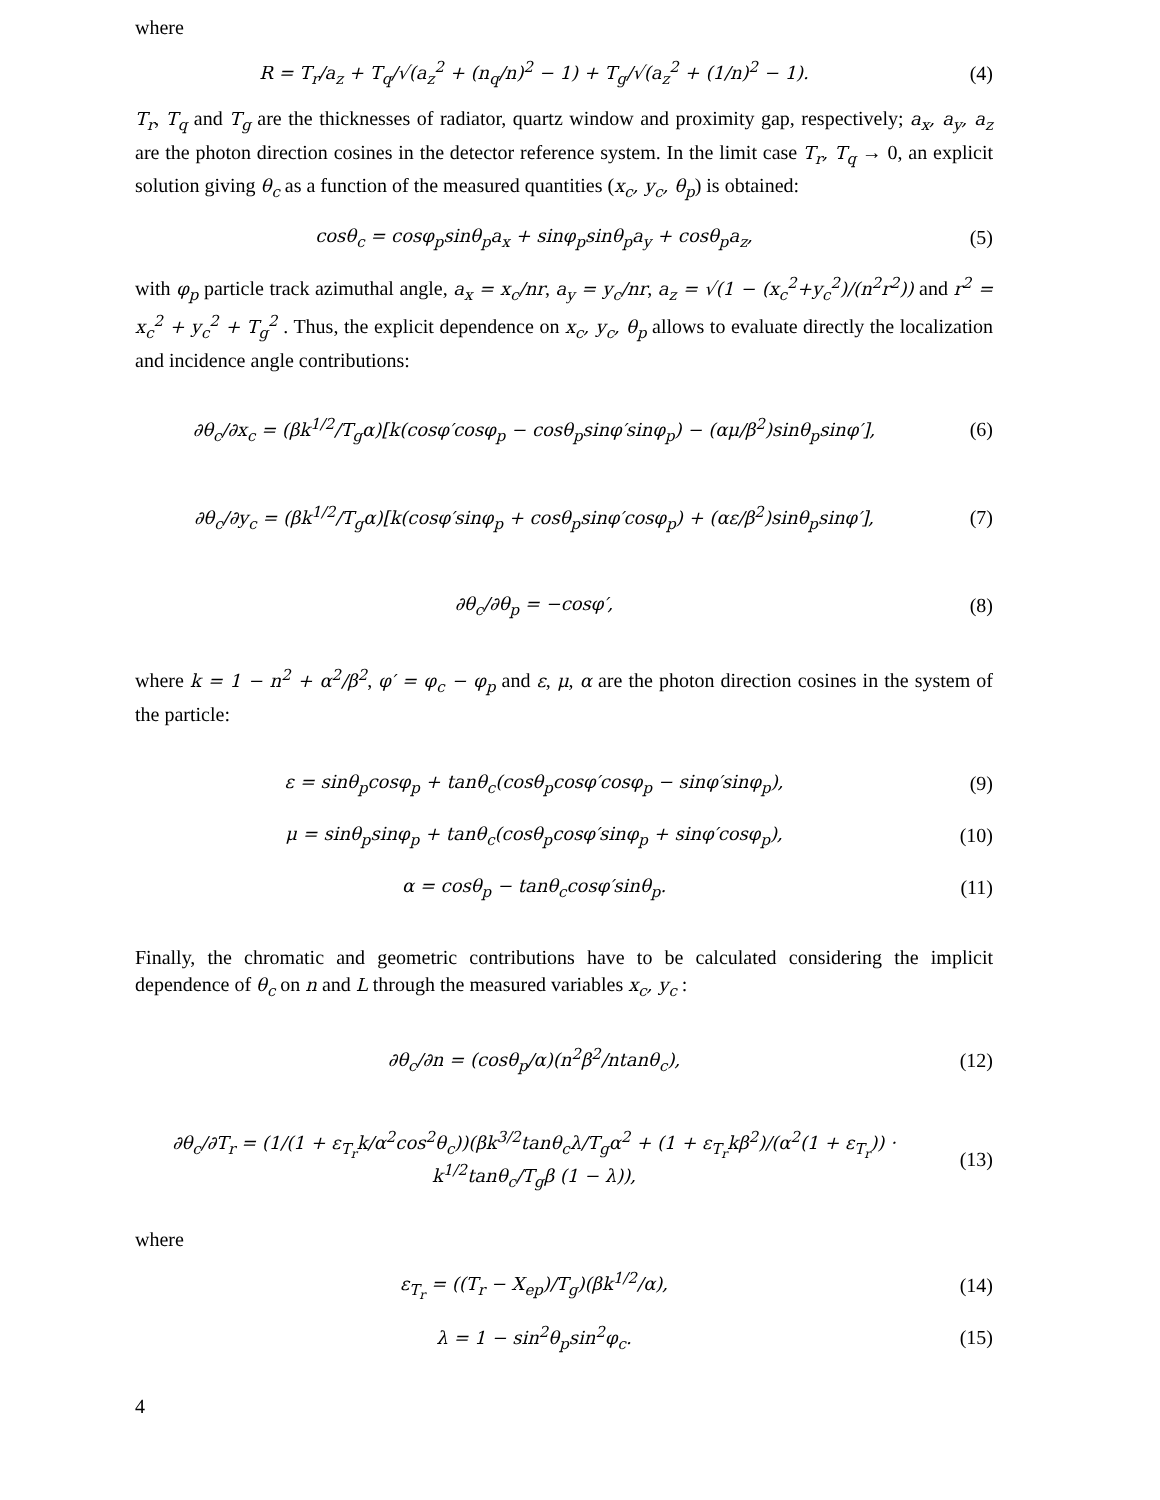where
R = T<sub>r</sub>/a<sub>z</sub> + T<sub>q</sub>/√(a<sub>z</sub><sup>2</sup> + (n<sub>q</sub>/n)<sup>2</sup> − 1) + T<sub>g</sub>/√(a<sub>z</sub><sup>2</sup> + (1/n)<sup>2</sup> − 1).
(4)
T<sub>r</sub>, T<sub>q</sub> and T<sub>g</sub> are the thicknesses of radiator, quartz window and proximity gap, respectively; a<sub>x</sub>, a<sub>y</sub>, a<sub>z</sub> are the photon direction cosines in the detector reference system. In the limit case T<sub>r</sub>, T<sub>q</sub> → 0, an explicit solution giving θ<sub>c</sub> as a function of the measured quantities (x<sub>c</sub>, y<sub>c</sub>, θ<sub>p</sub>) is obtained:
cosθ<sub>c</sub> = cosφ<sub>p</sub>sinθ<sub>p</sub>a<sub>x</sub> + sinφ<sub>p</sub>sinθ<sub>p</sub>a<sub>y</sub> + cosθ<sub>p</sub>a<sub>z</sub>,
(5)
with φ<sub>p</sub> particle track azimuthal angle, a<sub>x</sub> = x<sub>c</sub>/nr, a<sub>y</sub> = y<sub>c</sub>/nr, a<sub>z</sub> = √(1 − (x<sub>c</sub><sup>2</sup>+y<sub>c</sub><sup>2</sup>)/(n<sup>2</sup>r<sup>2</sup>)) and r<sup>2</sup> = x<sub>c</sub><sup>2</sup> + y<sub>c</sub><sup>2</sup> + T<sub>g</sub><sup>2</sup> . Thus, the explicit dependence on x<sub>c</sub>, y<sub>c</sub>, θ<sub>p</sub> allows to evaluate directly the localization and incidence angle contributions:
∂θ<sub>c</sub>/∂x<sub>c</sub> = (βk<sup>1/2</sup>/T<sub>g</sub>α)[k(cosφ′cosφ<sub>p</sub> − cosθ<sub>p</sub>sinφ′sinφ<sub>p</sub>) − (αμ/β<sup>2</sup>)sinθ<sub>p</sub>sinφ′],
(6)
∂θ<sub>c</sub>/∂y<sub>c</sub> = (βk<sup>1/2</sup>/T<sub>g</sub>α)[k(cosφ′sinφ<sub>p</sub> + cosθ<sub>p</sub>sinφ′cosφ<sub>p</sub>) + (αε/β<sup>2</sup>)sinθ<sub>p</sub>sinφ′],
(7)
∂θ<sub>c</sub>/∂θ<sub>p</sub> = −cosφ′, (8)
where k = 1 − n<sup>2</sup> + α<sup>2</sup>/β<sup>2</sup>, φ′ = φ<sub>c</sub> − φ<sub>p</sub> and ε, μ, α are the photon direction cosines in the system of the particle:
ε = sinθ<sub>p</sub>cosφ<sub>p</sub> + tanθ<sub>c</sub>(cosθ<sub>p</sub>cosφ′cosφ<sub>p</sub> − sinφ′sinφ<sub>p</sub>),
(9)
μ = sinθ<sub>p</sub>sinφ<sub>p</sub> + tanθ<sub>c</sub>(cosθ<sub>p</sub>cosφ′sinφ<sub>p</sub> + sinφ′cosφ<sub>p</sub>),
(10)
α = cosθ<sub>p</sub> − tanθ<sub>c</sub>cosφ′sinθ<sub>p</sub>. (11)
Finally, the chromatic and geometric contributions have to be calculated considering the implicit dependence of θ<sub>c</sub> on n and L through the measured variables x<sub>c</sub>, y<sub>c</sub> :
∂θ<sub>c</sub>/∂n = (cosθ<sub>p</sub>/α)(n<sup>2</sup>β<sup>2</sup>/ntanθ<sub>c</sub>),
(12)
∂θ<sub>c</sub>/∂T<sub>r</sub> = (1/(1 + ε<sub>T<sub>r</sub></sub>k/α<sup>2</sup>cos<sup>2</sup>θ<sub>c</sub>))(βk<sup>3/2</sup>tanθ<sub>c</sub>λ/T<sub>g</sub>α<sup>2</sup> + (1 + ε<sub>T<sub>r</sub></sub>kβ<sup>2</sup>)/(α<sup>2</sup>(1 + ε<sub>T<sub>r</sub></sub>)) · k<sup>1/2</sup>tanθ<sub>c</sub>/T<sub>g</sub>β (1 − λ)),
(13)
where
ε<sub>T<sub>r</sub></sub> = ((T<sub>r</sub> − X<sub>ep</sub>)/T<sub>g</sub>)(βk<sup>1/2</sup>/α),
(14)
λ = 1 − sin<sup>2</sup>θ<sub>p</sub>sin<sup>2</sup>φ<sub>c</sub>. (15)
4